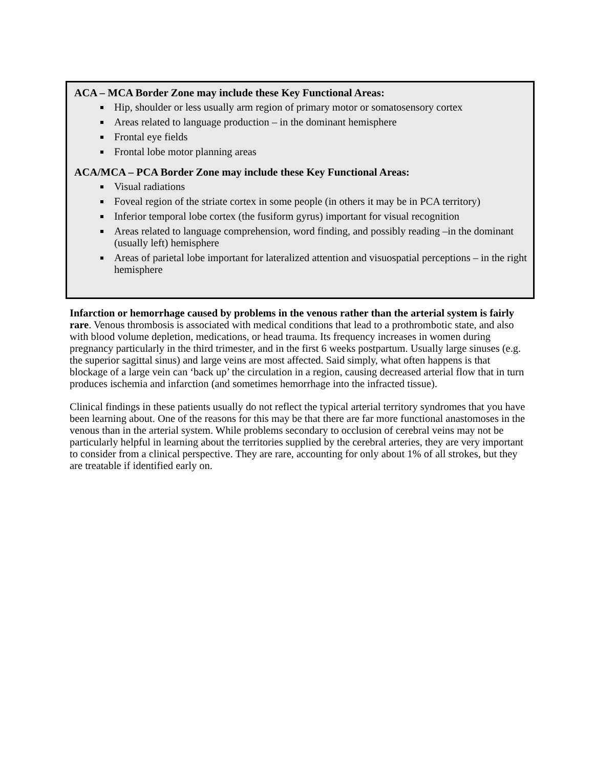ACA – MCA Border Zone may include these Key Functional Areas:
Hip, shoulder or less usually arm region of primary motor or somatosensory cortex
Areas related to language production – in the dominant hemisphere
Frontal eye fields
Frontal lobe motor planning areas
ACA/MCA – PCA Border Zone may include these Key Functional Areas:
Visual radiations
Foveal region of the striate cortex in some people (in others it may be in PCA territory)
Inferior temporal lobe cortex (the fusiform gyrus) important for visual recognition
Areas related to language comprehension, word finding, and possibly reading –in the dominant (usually left) hemisphere
Areas of parietal lobe important for lateralized attention and visuospatial perceptions – in the right hemisphere
Infarction or hemorrhage caused by problems in the venous rather than the arterial system is fairly rare. Venous thrombosis is associated with medical conditions that lead to a prothrombotic state, and also with blood volume depletion, medications, or head trauma. Its frequency increases in women during pregnancy particularly in the third trimester, and in the first 6 weeks postpartum. Usually large sinuses (e.g. the superior sagittal sinus) and large veins are most affected. Said simply, what often happens is that blockage of a large vein can ‘back up’ the circulation in a region, causing decreased arterial flow that in turn produces ischemia and infarction (and sometimes hemorrhage into the infracted tissue).
Clinical findings in these patients usually do not reflect the typical arterial territory syndromes that you have been learning about. One of the reasons for this may be that there are far more functional anastomoses in the venous than in the arterial system. While problems secondary to occlusion of cerebral veins may not be particularly helpful in learning about the territories supplied by the cerebral arteries, they are very important to consider from a clinical perspective. They are rare, accounting for only about 1% of all strokes, but they are treatable if identified early on.